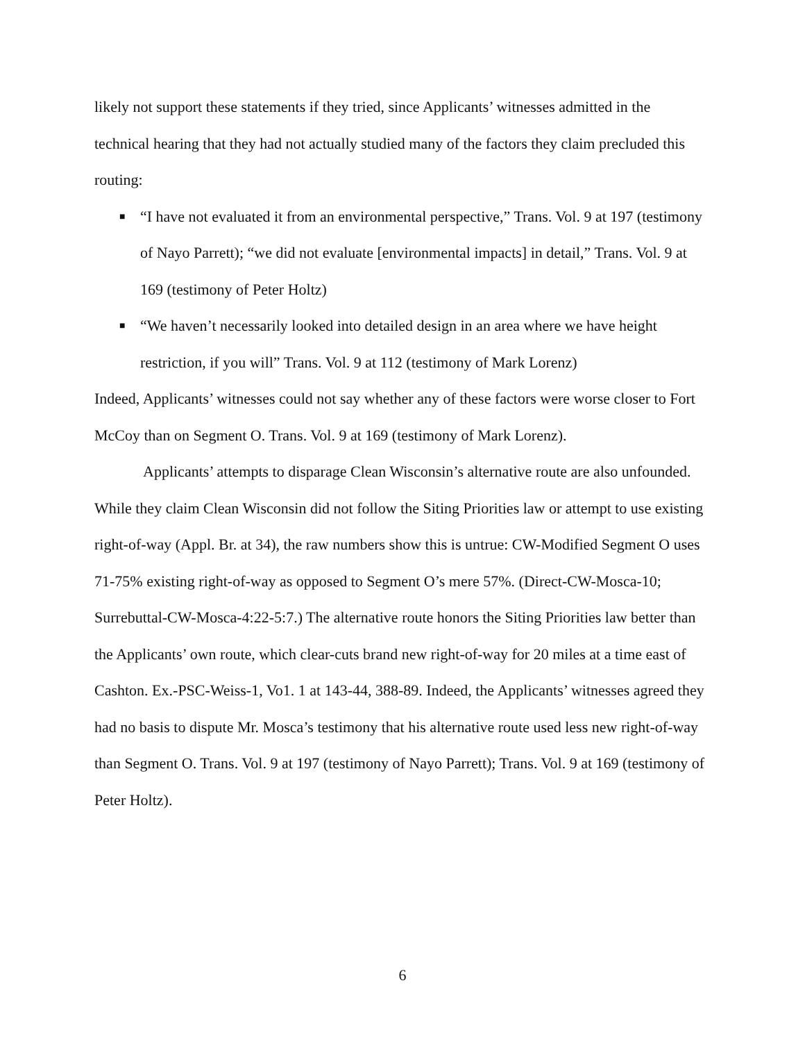likely not support these statements if they tried, since Applicants’ witnesses admitted in the technical hearing that they had not actually studied many of the factors they claim precluded this routing:
■ “I have not evaluated it from an environmental perspective,” Trans. Vol. 9 at 197 (testimony of Nayo Parrett); “we did not evaluate [environmental impacts] in detail,” Trans. Vol. 9 at 169 (testimony of Peter Holtz)
■ “We haven’t necessarily looked into detailed design in an area where we have height restriction, if you will” Trans. Vol. 9 at 112 (testimony of Mark Lorenz)
Indeed, Applicants’ witnesses could not say whether any of these factors were worse closer to Fort McCoy than on Segment O. Trans. Vol. 9 at 169 (testimony of Mark Lorenz).
Applicants’ attempts to disparage Clean Wisconsin’s alternative route are also unfounded. While they claim Clean Wisconsin did not follow the Siting Priorities law or attempt to use existing right-of-way (Appl. Br. at 34), the raw numbers show this is untrue: CW-Modified Segment O uses 71-75% existing right-of-way as opposed to Segment O’s mere 57%. (Direct-CW-Mosca-10; Surrebuttal-CW-Mosca-4:22-5:7.) The alternative route honors the Siting Priorities law better than the Applicants’ own route, which clear-cuts brand new right-of-way for 20 miles at a time east of Cashton. Ex.-PSC-Weiss-1, Vo1. 1 at 143-44, 388-89. Indeed, the Applicants’ witnesses agreed they had no basis to dispute Mr. Mosca’s testimony that his alternative route used less new right-of-way than Segment O. Trans. Vol. 9 at 197 (testimony of Nayo Parrett); Trans. Vol. 9 at 169 (testimony of Peter Holtz).
6